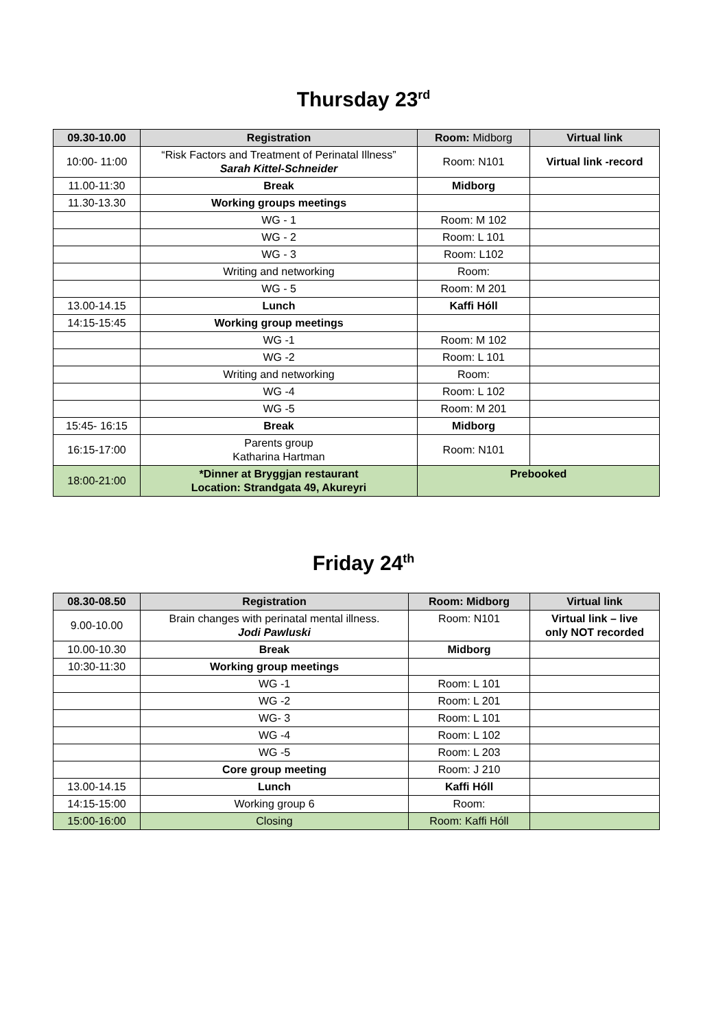Thursday 23<sup>rd</sup>
| 09.30-10.00 | Registration | Room: Midborg | Virtual link |
| --- | --- | --- | --- |
| 10:00- 11:00 | “Risk Factors and Treatment of Perinatal Illness” Sarah Kittel-Schneider | Room: N101 | Virtual link -record |
| 11.00-11:30 | Break | Midborg | |
| 11.30-13.30 | Working groups meetings | | |
| | WG - 1 | Room: M 102 | |
| | WG - 2 | Room: L 101 | |
| | WG - 3 | Room: L102 | |
| | Writing and networking | Room: | |
| | WG - 5 | Room: M 201 | |
| 13.00-14.15 | Lunch | Kaffi Hóll | |
| 14:15-15:45 | Working group meetings | | |
| | WG -1 | Room: M 102 | |
| | WG -2 | Room: L 101 | |
| | Writing and networking | Room: | |
| | WG -4 | Room: L 102 | |
| | WG -5 | Room: M 201 | |
| 15:45- 16:15 | Break | Midborg | |
| 16:15-17:00 | Parents group Katharina Hartman | Room: N101 | |
| 18:00-21:00 | *Dinner at Bryggjan restaurant Location: Strandgata 49, Akureyri | Prebooked | |
Friday 24<sup>th</sup>
| 08.30-08.50 | Registration | Room: Midborg | Virtual link |
| --- | --- | --- | --- |
| 9.00-10.00 | Brain changes with perinatal mental illness. Jodi Pawluski | Room: N101 | Virtual link – live only NOT recorded |
| 10.00-10.30 | Break | Midborg | |
| 10:30-11:30 | Working group meetings | | |
| | WG -1 | Room: L 101 | |
| | WG -2 | Room: L 201 | |
| | WG- 3 | Room: L 101 | |
| | WG -4 | Room: L 102 | |
| | WG -5 | Room: L 203 | |
| | Core group meeting | Room: J 210 | |
| 13.00-14.15 | Lunch | Kaffi Hóll | |
| 14:15-15:00 | Working group 6 | Room: | |
| 15:00-16:00 | Closing | Room: Kaffi Hóll | |